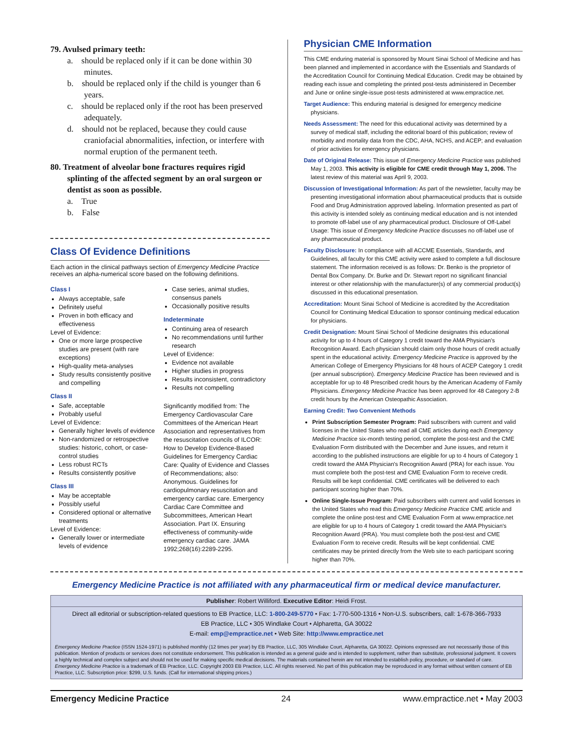79. Avulsed primary teeth:
a. should be replaced only if it can be done within 30 minutes.
b. should be replaced only if the child is younger than 6 years.
c. should be replaced only if the root has been preserved adequately.
d. should not be replaced, because they could cause craniofacial abnormalities, infection, or interfere with normal eruption of the permanent teeth.
80. Treatment of alveolar bone fractures requires rigid splinting of the affected segment by an oral surgeon or dentist as soon as possible.
a. True
b. False
Class Of Evidence Definitions
Each action in the clinical pathways section of Emergency Medicine Practice receives an alpha-numerical score based on the following definitions.
Class I
Always acceptable, safe
Definitely useful
Proven in both efficacy and effectiveness
Level of Evidence:
One or more large prospective studies are present (with rare exceptions)
High-quality meta-analyses
Study results consistently positive and compelling
Class II
Safe, acceptable
Probably useful
Level of Evidence:
Generally higher levels of evidence
Non-randomized or retrospective studies: historic, cohort, or case-control studies
Less robust RCTs
Results consistently positive
Class III
May be acceptable
Possibly useful
Considered optional or alternative treatments
Level of Evidence:
Generally lower or intermediate levels of evidence
Case series, animal studies, consensus panels
Occasionally positive results
Indeterminate
Continuing area of research
No recommendations until further research
Level of Evidence:
Evidence not available
Higher studies in progress
Results inconsistent, contradictory
Results not compelling
Significantly modified from: The Emergency Cardiovascular Care Committees of the American Heart Association and representatives from the resuscitation councils of ILCOR: How to Develop Evidence-Based Guidelines for Emergency Cardiac Care: Quality of Evidence and Classes of Recommendations; also: Anonymous. Guidelines for cardiopulmonary resuscitation and emergency cardiac care. Emergency Cardiac Care Committee and Subcommittees, American Heart Association. Part IX. Ensuring effectiveness of community-wide emergency cardiac care. JAMA 1992;268(16):2289-2295.
Physician CME Information
This CME enduring material is sponsored by Mount Sinai School of Medicine and has been planned and implemented in accordance with the Essentials and Standards of the Accreditation Council for Continuing Medical Education. Credit may be obtained by reading each issue and completing the printed post-tests administered in December and June or online single-issue post-tests administered at www.empractice.net.
Target Audience: This enduring material is designed for emergency medicine physicians.
Needs Assessment: The need for this educational activity was determined by a survey of medical staff, including the editorial board of this publication; review of morbidity and mortality data from the CDC, AHA, NCHS, and ACEP; and evaluation of prior activities for emergency physicians.
Date of Original Release: This issue of Emergency Medicine Practice was published May 1, 2003. This activity is eligible for CME credit through May 1, 2006. The latest review of this material was April 9, 2003.
Discussion of Investigational Information: As part of the newsletter, faculty may be presenting investigational information about pharmaceutical products that is outside Food and Drug Administration approved labeling. Information presented as part of this activity is intended solely as continuing medical education and is not intended to promote off-label use of any pharmaceutical product. Disclosure of Off-Label Usage: This issue of Emergency Medicine Practice discusses no off-label use of any pharmaceutical product.
Faculty Disclosure: In compliance with all ACCME Essentials, Standards, and Guidelines, all faculty for this CME activity were asked to complete a full disclosure statement. The information received is as follows: Dr. Benko is the proprietor of Dental Box Company. Dr. Burke and Dr. Stewart report no significant financial interest or other relationship with the manufacturer(s) of any commercial product(s) discussed in this educational presentation.
Accreditation: Mount Sinai School of Medicine is accredited by the Accreditation Council for Continuing Medical Education to sponsor continuing medical education for physicians.
Credit Designation: Mount Sinai School of Medicine designates this educational activity for up to 4 hours of Category 1 credit toward the AMA Physician's Recognition Award. Each physician should claim only those hours of credit actually spent in the educational activity. Emergency Medicine Practice is approved by the American College of Emergency Physicians for 48 hours of ACEP Category 1 credit (per annual subscription). Emergency Medicine Practice has been reviewed and is acceptable for up to 48 Prescribed credit hours by the American Academy of Family Physicians. Emergency Medicine Practice has been approved for 48 Category 2-B credit hours by the American Osteopathic Association.
Earning Credit: Two Convenient Methods
Print Subscription Semester Program: Paid subscribers with current and valid licenses in the United States who read all CME articles during each Emergency Medicine Practice six-month testing period, complete the post-test and the CME Evaluation Form distributed with the December and June issues, and return it according to the published instructions are eligible for up to 4 hours of Category 1 credit toward the AMA Physician's Recognition Award (PRA) for each issue. You must complete both the post-test and CME Evaluation Form to receive credit. Results will be kept confidential. CME certificates will be delivered to each participant scoring higher than 70%.
Online Single-Issue Program: Paid subscribers with current and valid licenses in the United States who read this Emergency Medicine Practice CME article and complete the online post-test and CME Evaluation Form at www.empractice.net are eligible for up to 4 hours of Category 1 credit toward the AMA Physician's Recognition Award (PRA). You must complete both the post-test and CME Evaluation Form to receive credit. Results will be kept confidential. CME certificates may be printed directly from the Web site to each participant scoring higher than 70%.
Emergency Medicine Practice is not affiliated with any pharmaceutical firm or medical device manufacturer.
Publisher: Robert Williford. Executive Editor: Heidi Frost.
Direct all editorial or subscription-related questions to EB Practice, LLC: 1-800-249-5770 • Fax: 1-770-500-1316 • Non-U.S. subscribers, call: 1-678-366-7933
EB Practice, LLC • 305 Windlake Court • Alpharetta, GA 30022
E-mail: emp@empractice.net • Web Site: http://www.empractice.net
Emergency Medicine Practice (ISSN 1524-1971) is published monthly (12 times per year) by EB Practice, LLC, 305 Windlake Court, Alpharetta, GA 30022. Opinions expressed are not necessarily those of this publication. Mention of products or services does not constitute endorsement. This publication is intended as a general guide and is intended to supplement, rather than substitute, professional judgment. It covers a highly technical and complex subject and should not be used for making specific medical decisions. The materials contained herein are not intended to establish policy, procedure, or standard of care. Emergency Medicine Practice is a trademark of EB Practice, LLC. Copyright 2003 EB Practice, LLC. All rights reserved. No part of this publication may be reproduced in any format without written consent of EB Practice, LLC. Subscription price: $299, U.S. funds. (Call for international shipping prices.)
Emergency Medicine Practice 24 www.empractice.net • May 2003